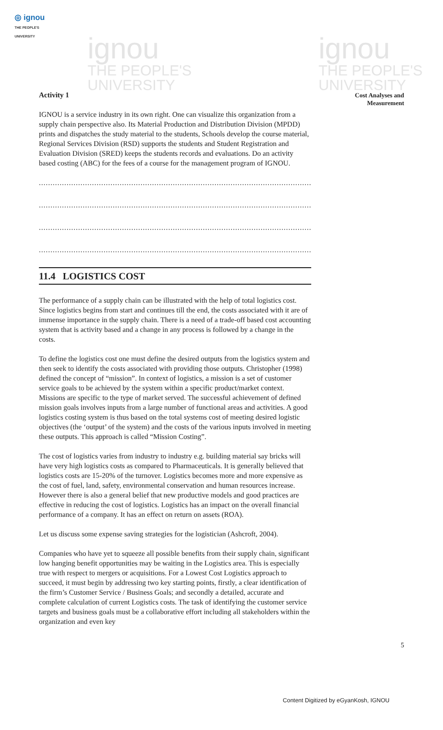◎ ignou
THE PEOPLE'S UNIVERSITY
ignou
THE PEOPLE'S
UNIVERSITY
ignou
THE PEOPLE'S
UNIVERSITY
Cost Analyses and
Measurement
Activity 1
IGNOU is a service industry in its own right. One can visualize this organization from a supply chain perspective also. Its Material Production and Distribution Division (MPDD) prints and dispatches the study material to the students, Schools develop the course material, Regional Services Division (RSD) supports the students and Student Registration and Evaluation Division (SRED) keeps the students records and evaluations. Do an activity based costing (ABC) for the fees of a course for the management program of IGNOU.
....................................................................................................................................
....................................................................................................................................
....................................................................................................................................
....................................................................................................................................
11.4 LOGISTICS COST
The performance of a supply chain can be illustrated with the help of total logistics cost. Since logistics begins from start and continues till the end, the costs associated with it are of immense importance in the supply chain. There is a need of a trade-off based cost accounting system that is activity based and a change in any process is followed by a change in the costs.
To define the logistics cost one must define the desired outputs from the logistics system and then seek to identify the costs associated with providing those outputs. Christopher (1998) defined the concept of “mission”. In context of logistics, a mission is a set of customer service goals to be achieved by the system within a specific product/market context. Missions are specific to the type of market served. The successful achievement of defined mission goals involves inputs from a large number of functional areas and activities. A good logistics costing system is thus based on the total systems cost of meeting desired logistic objectives (the ‘output’ of the system) and the costs of the various inputs involved in meeting these outputs. This approach is called “Mission Costing”.
The cost of logistics varies from industry to industry e.g. building material say bricks will have very high logistics costs as compared to Pharmaceuticals. It is generally believed that logistics costs are 15-20% of the turnover. Logistics becomes more and more expensive as the cost of fuel, land, safety, environmental conservation and human resources increase. However there is also a general belief that new productive models and good practices are effective in reducing the cost of logistics. Logistics has an impact on the overall financial performance of a company. It has an effect on return on assets (ROA).
Let us discuss some expense saving strategies for the logistician (Ashcroft, 2004).
Companies who have yet to squeeze all possible benefits from their supply chain, significant low hanging benefit opportunities may be waiting in the Logistics area. This is especially true with respect to mergers or acquisitions. For a Lowest Cost Logistics approach to succeed, it must begin by addressing two key starting points, firstly, a clear identification of the firm’s Customer Service / Business Goals; and secondly a detailed, accurate and complete calculation of current Logistics costs. The task of identifying the customer service targets and business goals must be a collaborative effort including all stakeholders within the organization and even key
5
Content Digitized by eGyanKosh, IGNOU